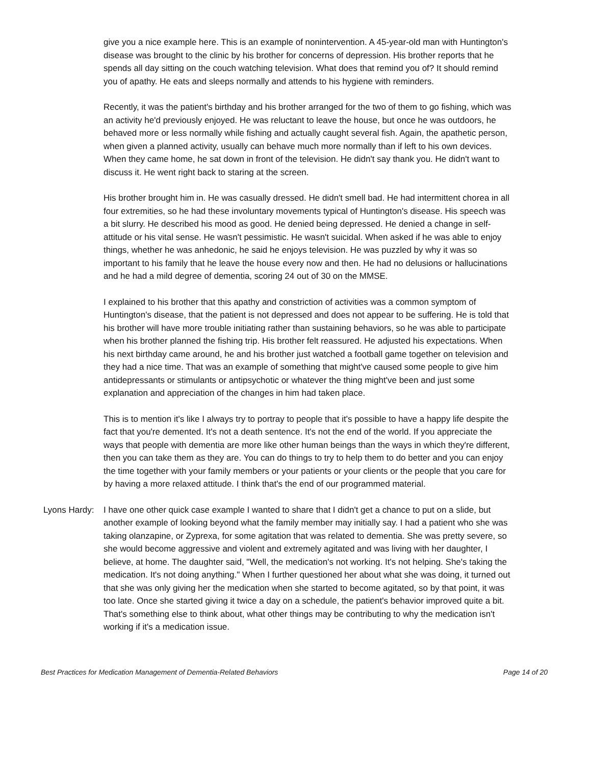give you a nice example here. This is an example of nonintervention. A 45-year-old man with Huntington's disease was brought to the clinic by his brother for concerns of depression. His brother reports that he spends all day sitting on the couch watching television. What does that remind you of? It should remind you of apathy. He eats and sleeps normally and attends to his hygiene with reminders.
Recently, it was the patient's birthday and his brother arranged for the two of them to go fishing, which was an activity he'd previously enjoyed. He was reluctant to leave the house, but once he was outdoors, he behaved more or less normally while fishing and actually caught several fish. Again, the apathetic person, when given a planned activity, usually can behave much more normally than if left to his own devices. When they came home, he sat down in front of the television. He didn't say thank you. He didn't want to discuss it. He went right back to staring at the screen.
His brother brought him in. He was casually dressed. He didn't smell bad. He had intermittent chorea in all four extremities, so he had these involuntary movements typical of Huntington's disease. His speech was a bit slurry. He described his mood as good. He denied being depressed. He denied a change in self-attitude or his vital sense. He wasn't pessimistic. He wasn't suicidal. When asked if he was able to enjoy things, whether he was anhedonic, he said he enjoys television. He was puzzled by why it was so important to his family that he leave the house every now and then. He had no delusions or hallucinations and he had a mild degree of dementia, scoring 24 out of 30 on the MMSE.
I explained to his brother that this apathy and constriction of activities was a common symptom of Huntington's disease, that the patient is not depressed and does not appear to be suffering. He is told that his brother will have more trouble initiating rather than sustaining behaviors, so he was able to participate when his brother planned the fishing trip. His brother felt reassured. He adjusted his expectations. When his next birthday came around, he and his brother just watched a football game together on television and they had a nice time. That was an example of something that might've caused some people to give him antidepressants or stimulants or antipsychotic or whatever the thing might've been and just some explanation and appreciation of the changes in him had taken place.
This is to mention it's like I always try to portray to people that it's possible to have a happy life despite the fact that you're demented. It's not a death sentence. It's not the end of the world. If you appreciate the ways that people with dementia are more like other human beings than the ways in which they're different, then you can take them as they are. You can do things to try to help them to do better and you can enjoy the time together with your family members or your patients or your clients or the people that you care for by having a more relaxed attitude. I think that's the end of our programmed material.
Lyons Hardy: I have one other quick case example I wanted to share that I didn't get a chance to put on a slide, but another example of looking beyond what the family member may initially say. I had a patient who she was taking olanzapine, or Zyprexa, for some agitation that was related to dementia. She was pretty severe, so she would become aggressive and violent and extremely agitated and was living with her daughter, I believe, at home. The daughter said, "Well, the medication's not working. It's not helping. She's taking the medication. It's not doing anything." When I further questioned her about what she was doing, it turned out that she was only giving her the medication when she started to become agitated, so by that point, it was too late. Once she started giving it twice a day on a schedule, the patient's behavior improved quite a bit. That's something else to think about, what other things may be contributing to why the medication isn't working if it's a medication issue.
Best Practices for Medication Management of Dementia-Related Behaviors Page 14 of 20